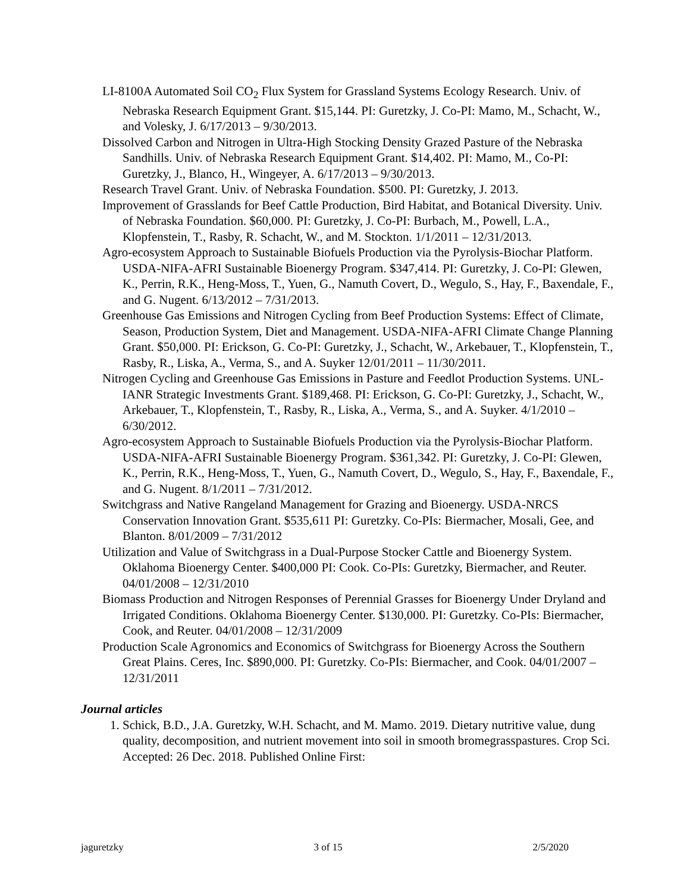LI-8100A Automated Soil CO<sub>2</sub> Flux System for Grassland Systems Ecology Research. Univ. of Nebraska Research Equipment Grant. $15,144. PI: Guretzky, J. Co-PI: Mamo, M., Schacht, W., and Volesky, J. 6/17/2013 – 9/30/2013.
Dissolved Carbon and Nitrogen in Ultra-High Stocking Density Grazed Pasture of the Nebraska Sandhills. Univ. of Nebraska Research Equipment Grant. $14,402. PI: Mamo, M., Co-PI: Guretzky, J., Blanco, H., Wingeyer, A. 6/17/2013 – 9/30/2013.
Research Travel Grant. Univ. of Nebraska Foundation. $500. PI: Guretzky, J. 2013.
Improvement of Grasslands for Beef Cattle Production, Bird Habitat, and Botanical Diversity. Univ. of Nebraska Foundation. $60,000. PI: Guretzky, J. Co-PI: Burbach, M., Powell, L.A., Klopfenstein, T., Rasby, R. Schacht, W., and M. Stockton. 1/1/2011 – 12/31/2013.
Agro-ecosystem Approach to Sustainable Biofuels Production via the Pyrolysis-Biochar Platform. USDA-NIFA-AFRI Sustainable Bioenergy Program. $347,414. PI: Guretzky, J. Co-PI: Glewen, K., Perrin, R.K., Heng-Moss, T., Yuen, G., Namuth Covert, D., Wegulo, S., Hay, F., Baxendale, F., and G. Nugent. 6/13/2012 – 7/31/2013.
Greenhouse Gas Emissions and Nitrogen Cycling from Beef Production Systems: Effect of Climate, Season, Production System, Diet and Management. USDA-NIFA-AFRI Climate Change Planning Grant. $50,000. PI: Erickson, G. Co-PI: Guretzky, J., Schacht, W., Arkebauer, T., Klopfenstein, T., Rasby, R., Liska, A., Verma, S., and A. Suyker 12/01/2011 – 11/30/2011.
Nitrogen Cycling and Greenhouse Gas Emissions in Pasture and Feedlot Production Systems. UNL-IANR Strategic Investments Grant. $189,468. PI: Erickson, G. Co-PI: Guretzky, J., Schacht, W., Arkebauer, T., Klopfenstein, T., Rasby, R., Liska, A., Verma, S., and A. Suyker. 4/1/2010 – 6/30/2012.
Agro-ecosystem Approach to Sustainable Biofuels Production via the Pyrolysis-Biochar Platform. USDA-NIFA-AFRI Sustainable Bioenergy Program. $361,342. PI: Guretzky, J. Co-PI: Glewen, K., Perrin, R.K., Heng-Moss, T., Yuen, G., Namuth Covert, D., Wegulo, S., Hay, F., Baxendale, F., and G. Nugent. 8/1/2011 – 7/31/2012.
Switchgrass and Native Rangeland Management for Grazing and Bioenergy. USDA-NRCS Conservation Innovation Grant. $535,611 PI: Guretzky. Co-PIs: Biermacher, Mosali, Gee, and Blanton. 8/01/2009 – 7/31/2012
Utilization and Value of Switchgrass in a Dual-Purpose Stocker Cattle and Bioenergy System. Oklahoma Bioenergy Center. $400,000 PI: Cook. Co-PIs: Guretzky, Biermacher, and Reuter. 04/01/2008 – 12/31/2010
Biomass Production and Nitrogen Responses of Perennial Grasses for Bioenergy Under Dryland and Irrigated Conditions. Oklahoma Bioenergy Center. $130,000. PI: Guretzky. Co-PIs: Biermacher, Cook, and Reuter. 04/01/2008 – 12/31/2009
Production Scale Agronomics and Economics of Switchgrass for Bioenergy Across the Southern Great Plains. Ceres, Inc. $890,000. PI: Guretzky. Co-PIs: Biermacher, and Cook. 04/01/2007 – 12/31/2011
Journal articles
1. Schick, B.D., J.A. Guretzky, W.H. Schacht, and M. Mamo. 2019. Dietary nutritive value, dung quality, decomposition, and nutrient movement into soil in smooth bromegrasspastures. Crop Sci. Accepted: 26 Dec. 2018. Published Online First:
jaguretzky 3 of 15 2/5/2020